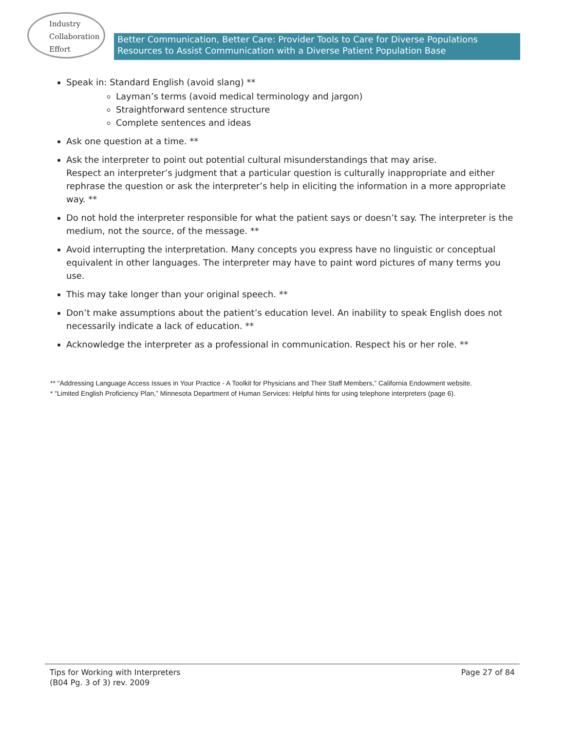Industry
Collaboration
Effort
Better Communication, Better Care: Provider Tools to Care for Diverse Populations
Resources to Assist Communication with a Diverse Patient Population Base
Speak in: Standard English (avoid slang) **
Layman’s terms (avoid medical terminology and jargon)
Straightforward sentence structure
Complete sentences and ideas
Ask one question at a time. **
Ask the interpreter to point out potential cultural misunderstandings that may arise.
Respect an interpreter’s judgment that a particular question is culturally inappropriate and either rephrase the question or ask the interpreter’s help in eliciting the information in a more appropriate way. **
Do not hold the interpreter responsible for what the patient says or doesn’t say. The interpreter is the medium, not the source, of the message. **
Avoid interrupting the interpretation. Many concepts you express have no linguistic or conceptual equivalent in other languages. The interpreter may have to paint word pictures of many terms you use.
This may take longer than your original speech. **
Don’t make assumptions about the patient’s education level. An inability to speak English does not necessarily indicate a lack of education. **
Acknowledge the interpreter as a professional in communication. Respect his or her role. **
** “Addressing Language Access Issues in Your Practice - A Toolkit for Physicians and Their Staff Members,” California Endowment website.
* “Limited English Proficiency Plan,” Minnesota Department of Human Services: Helpful hints for using telephone interpreters (page 6).
Tips for Working with Interpreters
(B04 Pg. 3 of 3) rev. 2009
Page 27 of 84